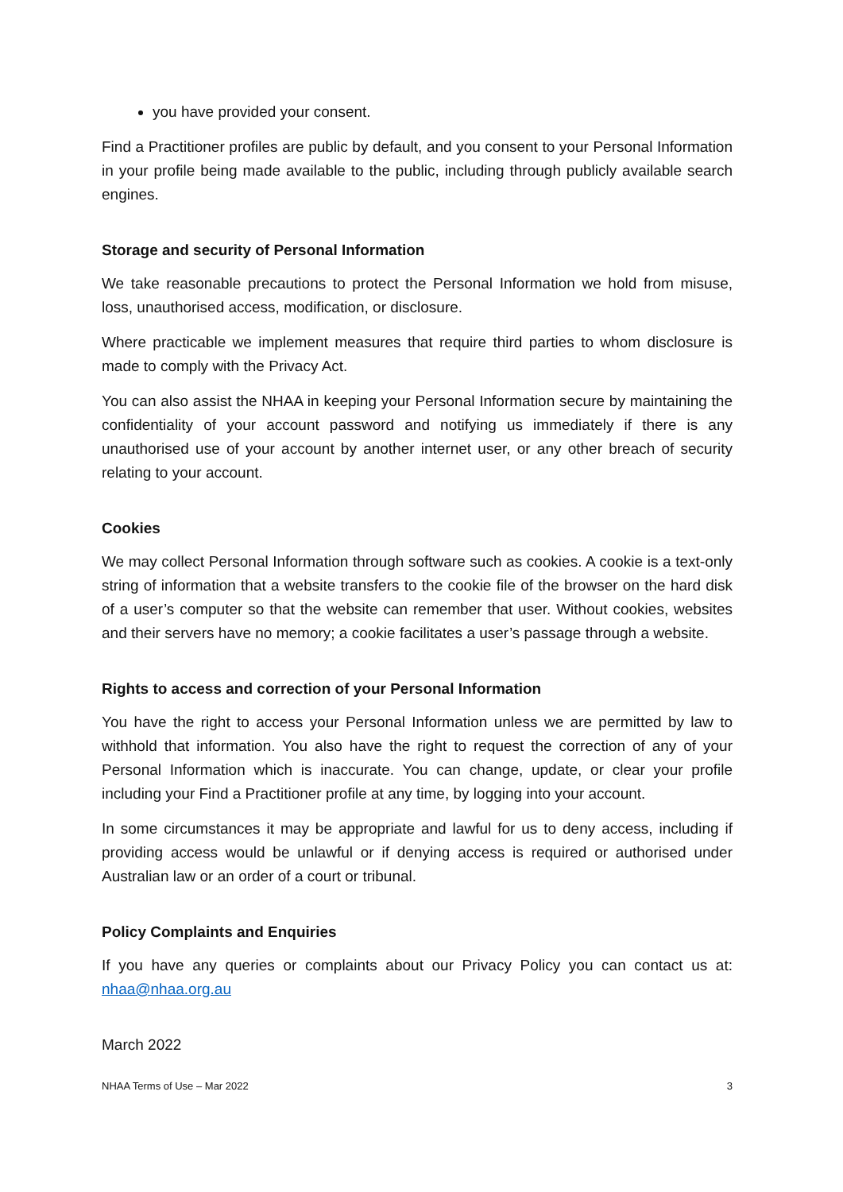you have provided your consent.
Find a Practitioner profiles are public by default, and you consent to your Personal Information in your profile being made available to the public, including through publicly available search engines.
Storage and security of Personal Information
We take reasonable precautions to protect the Personal Information we hold from misuse, loss, unauthorised access, modification, or disclosure.
Where practicable we implement measures that require third parties to whom disclosure is made to comply with the Privacy Act.
You can also assist the NHAA in keeping your Personal Information secure by maintaining the confidentiality of your account password and notifying us immediately if there is any unauthorised use of your account by another internet user, or any other breach of security relating to your account.
Cookies
We may collect Personal Information through software such as cookies. A cookie is a text-only string of information that a website transfers to the cookie file of the browser on the hard disk of a user’s computer so that the website can remember that user. Without cookies, websites and their servers have no memory; a cookie facilitates a user’s passage through a website.
Rights to access and correction of your Personal Information
You have the right to access your Personal Information unless we are permitted by law to withhold that information. You also have the right to request the correction of any of your Personal Information which is inaccurate. You can change, update, or clear your profile including your Find a Practitioner profile at any time, by logging into your account.
In some circumstances it may be appropriate and lawful for us to deny access, including if providing access would be unlawful or if denying access is required or authorised under Australian law or an order of a court or tribunal.
Policy Complaints and Enquiries
If you have any queries or complaints about our Privacy Policy you can contact us at: nhaa@nhaa.org.au
March 2022
NHAA Terms of Use – Mar 2022 3